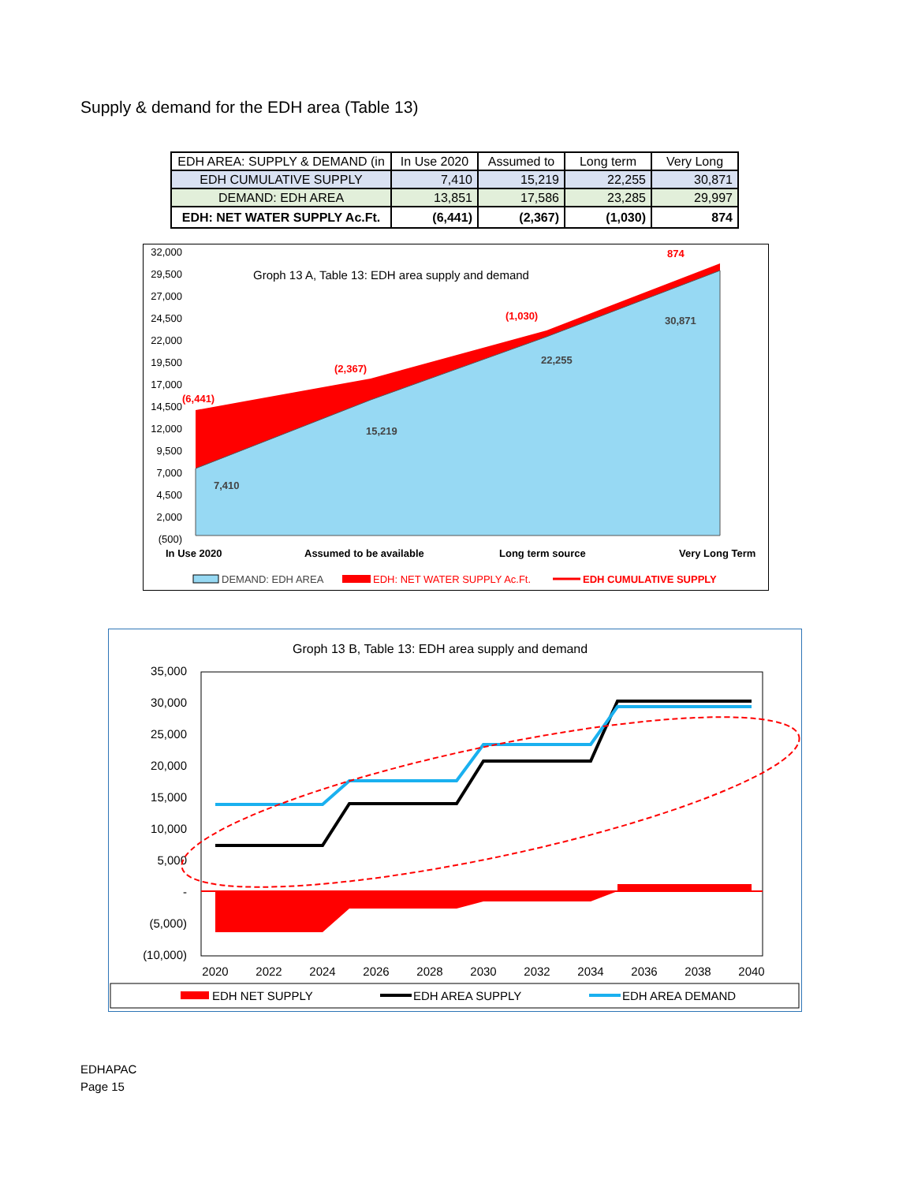Supply & demand for the EDH area (Table 13)
| EDH AREA: SUPPLY & DEMAND (in | In Use 2020 | Assumed to | Long term | Very Long |
| --- | --- | --- | --- | --- |
| EDH CUMULATIVE SUPPLY | 7,410 | 15,219 | 22,255 | 30,871 |
| DEMAND: EDH AREA | 13,851 | 17,586 | 23,285 | 29,997 |
| EDH: NET WATER SUPPLY Ac.Ft. | (6,441) | (2,367) | (1,030) | 874 |
32,000
29,500
27,000
24,500
22,000
19,500
17,000
14,500
12,000
9,500
7,000
4,500
2,000
(500)
Groph 13 A, Table 13: EDH area supply and demand
(6,441)
(2,367)
(1,030)
874
7,410
15,219
22,255
30,871
In Use 2020
Assumed to be available
Long term source
Very Long Term
DEMAND: EDH AREA
EDH: NET WATER SUPPLY Ac.Ft.
EDH CUMULATIVE SUPPLY
Groph 13 B, Table 13: EDH area supply and demand
35,000
30,000
25,000
20,000
15,000
10,000
5,000
-
(5,000)
(10,000)
2020
2022
2024
2026
2028
2030
2032
2034
2036
2038
2040
EDH NET SUPPLY
EDH AREA SUPPLY
EDH AREA DEMAND
EDHAPAC
Page 15